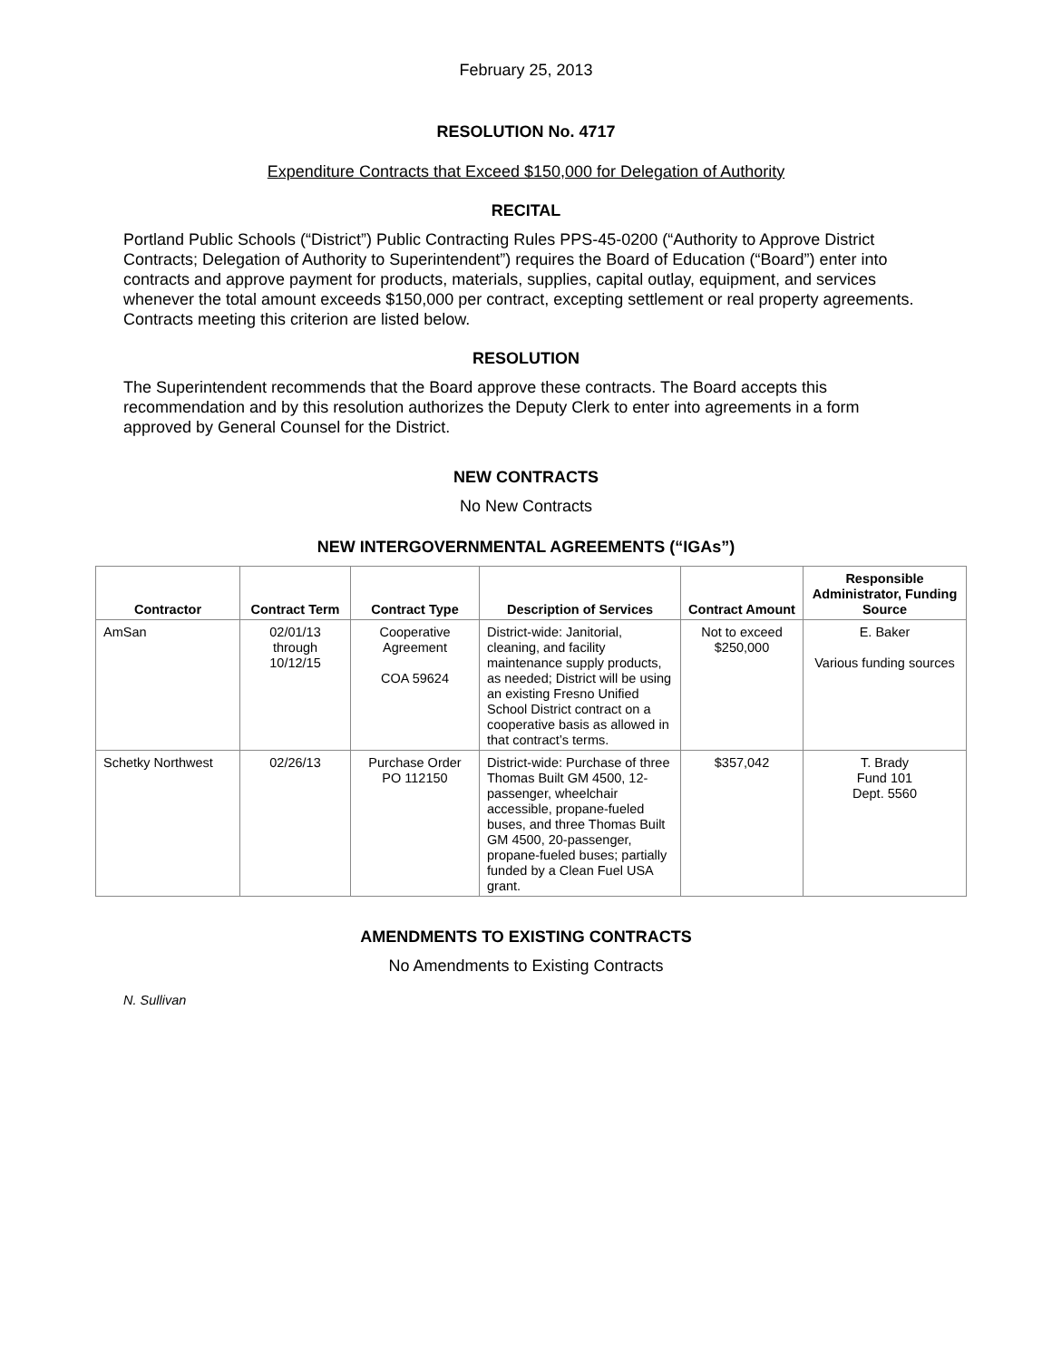February 25, 2013
RESOLUTION No. 4717
Expenditure Contracts that Exceed $150,000 for Delegation of Authority
RECITAL
Portland Public Schools (“District”) Public Contracting Rules PPS-45-0200 (“Authority to Approve District Contracts; Delegation of Authority to Superintendent”) requires the Board of Education (“Board”) enter into contracts and approve payment for products, materials, supplies, capital outlay, equipment, and services whenever the total amount exceeds $150,000 per contract, excepting settlement or real property agreements. Contracts meeting this criterion are listed below.
RESOLUTION
The Superintendent recommends that the Board approve these contracts. The Board accepts this recommendation and by this resolution authorizes the Deputy Clerk to enter into agreements in a form approved by General Counsel for the District.
NEW CONTRACTS
No New Contracts
NEW INTERGOVERNMENTAL AGREEMENTS (“IGAs”)
| Contractor | Contract Term | Contract Type | Description of Services | Contract Amount | Responsible Administrator, Funding Source |
| --- | --- | --- | --- | --- | --- |
| AmSan | 02/01/13 through 10/12/15 | Cooperative Agreement COA 59624 | District-wide: Janitorial, cleaning, and facility maintenance supply products, as needed; District will be using an existing Fresno Unified School District contract on a cooperative basis as allowed in that contract’s terms. | Not to exceed $250,000 | E. Baker Various funding sources |
| Schetky Northwest | 02/26/13 | Purchase Order PO 112150 | District-wide: Purchase of three Thomas Built GM 4500, 12-passenger, wheelchair accessible, propane-fueled buses, and three Thomas Built GM 4500, 20-passenger, propane-fueled buses; partially funded by a Clean Fuel USA grant. | $357,042 | T. Brady Fund 101 Dept. 5560 |
AMENDMENTS TO EXISTING CONTRACTS
No Amendments to Existing Contracts
N. Sullivan